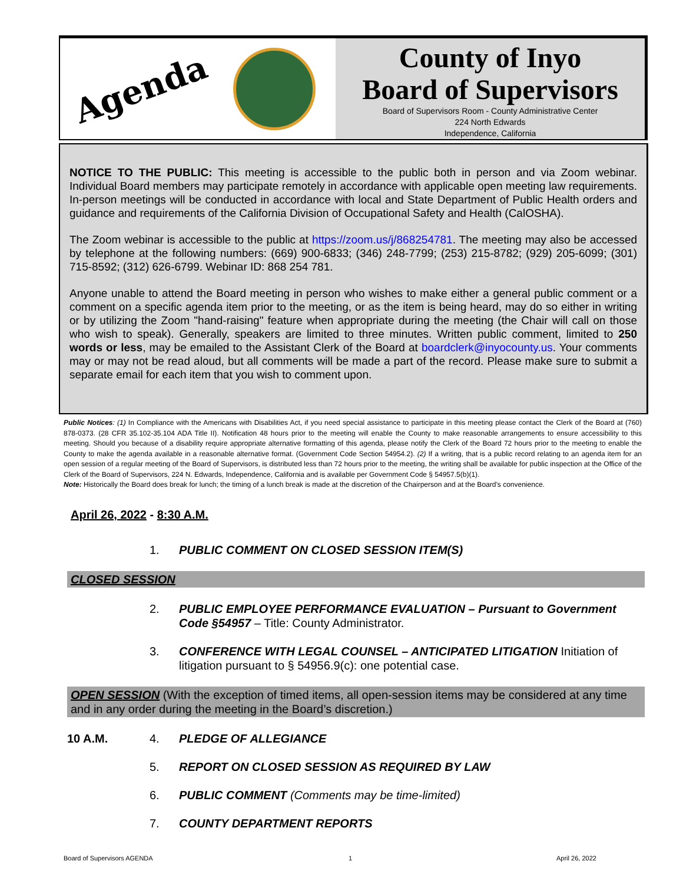Agenda
County of Inyo
Board of Supervisors
Board of Supervisors Room - County Administrative Center
224 North Edwards
Independence, California
NOTICE TO THE PUBLIC: This meeting is accessible to the public both in person and via Zoom webinar. Individual Board members may participate remotely in accordance with applicable open meeting law requirements. In-person meetings will be conducted in accordance with local and State Department of Public Health orders and guidance and requirements of the California Division of Occupational Safety and Health (CalOSHA).
The Zoom webinar is accessible to the public at https://zoom.us/j/868254781. The meeting may also be accessed by telephone at the following numbers: (669) 900-6833; (346) 248-7799; (253) 215-8782; (929) 205-6099; (301) 715-8592; (312) 626-6799. Webinar ID: 868 254 781.
Anyone unable to attend the Board meeting in person who wishes to make either a general public comment or a comment on a specific agenda item prior to the meeting, or as the item is being heard, may do so either in writing or by utilizing the Zoom "hand-raising" feature when appropriate during the meeting (the Chair will call on those who wish to speak). Generally, speakers are limited to three minutes. Written public comment, limited to 250 words or less, may be emailed to the Assistant Clerk of the Board at boardclerk@inyocounty.us. Your comments may or may not be read aloud, but all comments will be made a part of the record. Please make sure to submit a separate email for each item that you wish to comment upon.
Public Notices: (1) In Compliance with the Americans with Disabilities Act, if you need special assistance to participate in this meeting please contact the Clerk of the Board at (760) 878-0373. (28 CFR 35.102-35.104 ADA Title II). Notification 48 hours prior to the meeting will enable the County to make reasonable arrangements to ensure accessibility to this meeting. Should you because of a disability require appropriate alternative formatting of this agenda, please notify the Clerk of the Board 72 hours prior to the meeting to enable the County to make the agenda available in a reasonable alternative format. (Government Code Section 54954.2). (2) If a writing, that is a public record relating to an agenda item for an open session of a regular meeting of the Board of Supervisors, is distributed less than 72 hours prior to the meeting, the writing shall be available for public inspection at the Office of the Clerk of the Board of Supervisors, 224 N. Edwards, Independence, California and is available per Government Code § 54957.5(b)(1).
Note: Historically the Board does break for lunch; the timing of a lunch break is made at the discretion of the Chairperson and at the Board’s convenience.
April 26, 2022 - 8:30 A.M.
1. PUBLIC COMMENT ON CLOSED SESSION ITEM(S)
CLOSED SESSION
2. PUBLIC EMPLOYEE PERFORMANCE EVALUATION – Pursuant to Government Code §54957 – Title: County Administrator.
3. CONFERENCE WITH LEGAL COUNSEL – ANTICIPATED LITIGATION Initiation of litigation pursuant to § 54956.9(c): one potential case.
OPEN SESSION (With the exception of timed items, all open-session items may be considered at any time and in any order during the meeting in the Board’s discretion.)
10 A.M. 4. PLEDGE OF ALLEGIANCE
5. REPORT ON CLOSED SESSION AS REQUIRED BY LAW
6. PUBLIC COMMENT (Comments may be time-limited)
7. COUNTY DEPARTMENT REPORTS
Board of Supervisors AGENDA 1 April 26, 2022